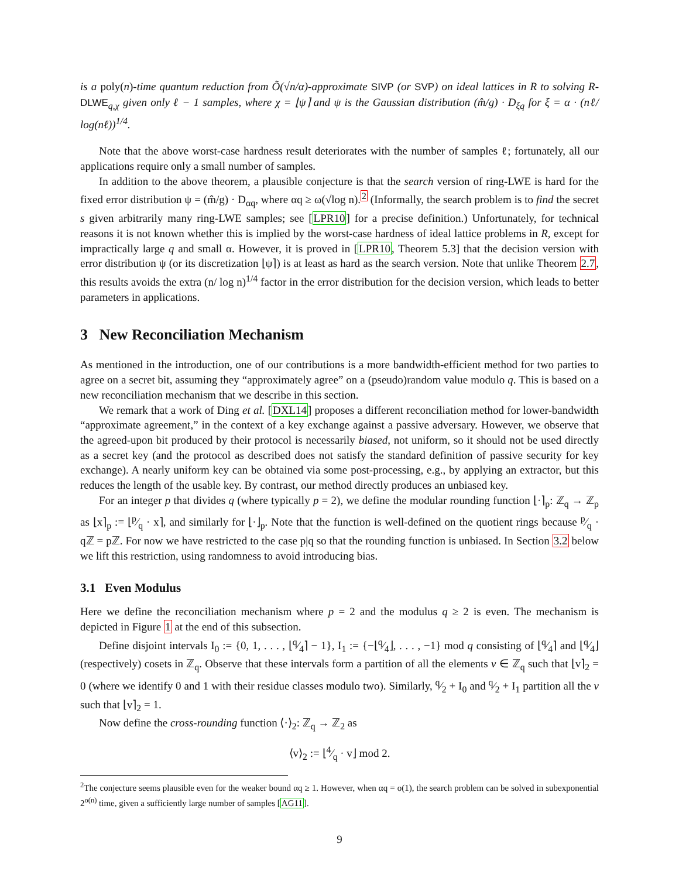is a poly(n)-time quantum reduction from Õ(√n/α)-approximate SIVP (or SVP) on ideal lattices in R to solving R-DLWE<sub>q,χ</sub> given only ℓ − 1 samples, where χ = ⌊ψ⌉ and ψ is the Gaussian distribution (m̂/g) · D<sub>ξq</sub> for ξ = α · (nℓ/ log(nℓ))<sup>1/4</sup>.
Note that the above worst-case hardness result deteriorates with the number of samples ℓ; fortunately, all our applications require only a small number of samples.
In addition to the above theorem, a plausible conjecture is that the search version of ring-LWE is hard for the fixed error distribution ψ = (m̂/g) · D<sub>αq</sub>, where αq ≥ ω(√log n).<sup>2</sup> (Informally, the search problem is to find the secret s given arbitrarily many ring-LWE samples; see [LPR10] for a precise definition.) Unfortunately, for technical reasons it is not known whether this is implied by the worst-case hardness of ideal lattice problems in R, except for impractically large q and small α. However, it is proved in [LPR10, Theorem 5.3] that the decision version with error distribution ψ (or its discretization ⌊ψ⌉) is at least as hard as the search version. Note that unlike Theorem 2.7, this results avoids the extra (n/ log n)<sup>1/4</sup> factor in the error distribution for the decision version, which leads to better parameters in applications.
3 New Reconciliation Mechanism
As mentioned in the introduction, one of our contributions is a more bandwidth-efficient method for two parties to agree on a secret bit, assuming they “approximately agree” on a (pseudo)random value modulo q. This is based on a new reconciliation mechanism that we describe in this section.
We remark that a work of Ding et al. [DXL14] proposes a different reconciliation method for lower-bandwidth “approximate agreement,” in the context of a key exchange against a passive adversary. However, we observe that the agreed-upon bit produced by their protocol is necessarily biased, not uniform, so it should not be used directly as a secret key (and the protocol as described does not satisfy the standard definition of passive security for key exchange). A nearly uniform key can be obtained via some post-processing, e.g., by applying an extractor, but this reduces the length of the usable key. By contrast, our method directly produces an unbiased key.
For an integer p that divides q (where typically p = 2), we define the modular rounding function ⌊·⌉<sub>p</sub>: ℤ<sub>q</sub> → ℤ<sub>p</sub> as ⌊x⌉<sub>p</sub> := ⌊p⁄q · x⌉, and similarly for ⌊·⌋<sub>p</sub>. Note that the function is well-defined on the quotient rings because p⁄q · qℤ = pℤ. For now we have restricted to the case p|q so that the rounding function is unbiased. In Section 3.2 below we lift this restriction, using randomness to avoid introducing bias.
3.1 Even Modulus
Here we define the reconciliation mechanism where p = 2 and the modulus q ≥ 2 is even. The mechanism is depicted in Figure 1 at the end of this subsection.
Define disjoint intervals I<sub>0</sub> := {0, 1, . . . , ⌊q⁄4⌉ − 1}, I<sub>1</sub> := {−⌊q⁄4⌋, . . . , −1} mod q consisting of ⌊q⁄4⌉ and ⌊q⁄4⌋ (respectively) cosets in ℤ<sub>q</sub>. Observe that these intervals form a partition of all the elements v ∈ ℤ<sub>q</sub> such that ⌊v⌉<sub>2</sub> = 0 (where we identify 0 and 1 with their residue classes modulo two). Similarly, q⁄2 + I<sub>0</sub> and q⁄2 + I<sub>1</sub> partition all the v such that ⌊v⌉<sub>2</sub> = 1.
Now define the cross-rounding function ⟨·⟩<sub>2</sub>: ℤ<sub>q</sub> → ℤ<sub>2</sub> as
⟨v⟩<sub>2</sub> := ⌊4⁄q · v⌋ mod 2.
<sup>2</sup> The conjecture seems plausible even for the weaker bound αq ≥ 1. However, when αq = o(1), the search problem can be solved in subexponential 2<sup>o(n)</sup> time, given a sufficiently large number of samples [AG11].
9